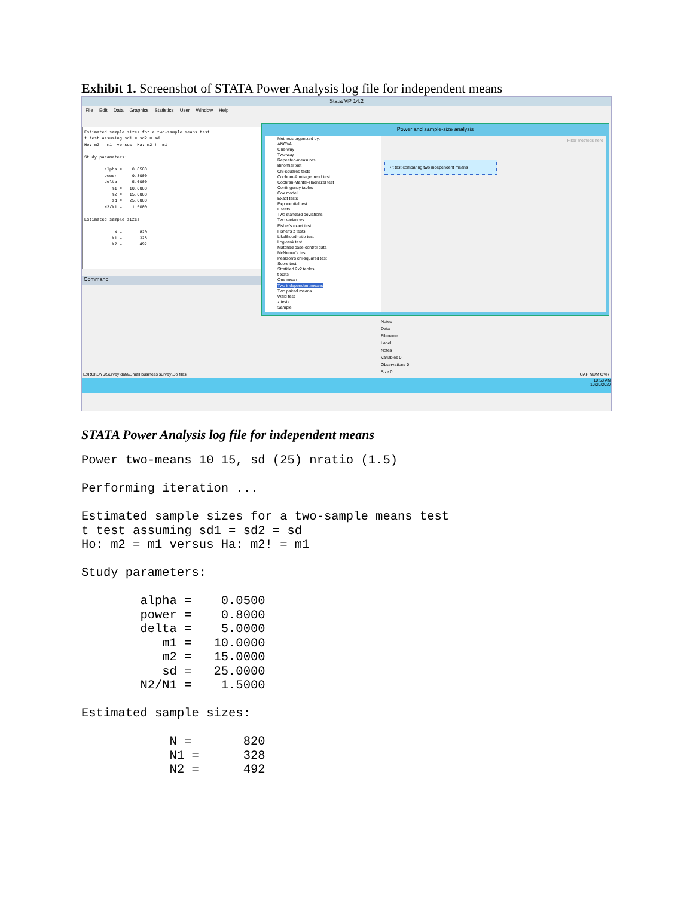Exhibit 1. Screenshot of STATA Power Analysis log file for independent means
Stata/MP 14.2
File Edit Data Graphics Statistics User Window Help
Estimated sample sizes for a two-sample means test t test assuming sd1 = sd2 = sd Ho: m2 = m1 versus Ha: m2 != m1 Study parameters: alpha = 0.0500 power = 0.8000 delta = 5.0000 m1 = 10.0000 m2 = 15.0000 sd = 25.0000 N2/N1 = 1.5000 Estimated sample sizes: N = 820 N1 = 328 N2 = 492
Command
Power and sample-size analysis
Methods organized by:
ANOVA
One-way
Two-way
Repeated-measures
Binomial test
Chi-squared tests
Cochran-Armitage trend test
Cochran-Mantel-Haenszel test
Contingency tables
Cox model
Exact tests
Exponential test
F tests
Two standard deviations
Two variances
Fisher's exact test
Fisher's z tests
Likelihood-ratio test
Log-rank test
Matched case-control data
McNemar's test
Pearson's chi-squared test
Score test
Stratified 2x2 tables
t tests
One mean
Two independent means
Two paired means
Wald test
z tests
Sample
Filter methods here
• t test comparing two independent means
Notes
Data
Filename
Label
Notes
Variables 0
Observations 0
Size 0
E:\RCI\OY6\Survey data\Small business survey\Do files CAP NUM OVR
10:58 AM
10/20/2020
STATA Power Analysis log file for independent means
Power two-means 10 15, sd (25) nratio (1.5)

Performing iteration ...

Estimated sample sizes for a two-sample means test
t test assuming sd1 = sd2 = sd
Ho: m2 = m1 versus Ha: m2! = m1

Study parameters:

        alpha =    0.0500
        power =    0.8000
        delta =    5.0000
           m1 =   10.0000
           m2 =   15.0000
           sd =   25.0000
        N2/N1 =    1.5000

Estimated sample sizes:

            N =       820
            N1 =      328
            N2 =      492